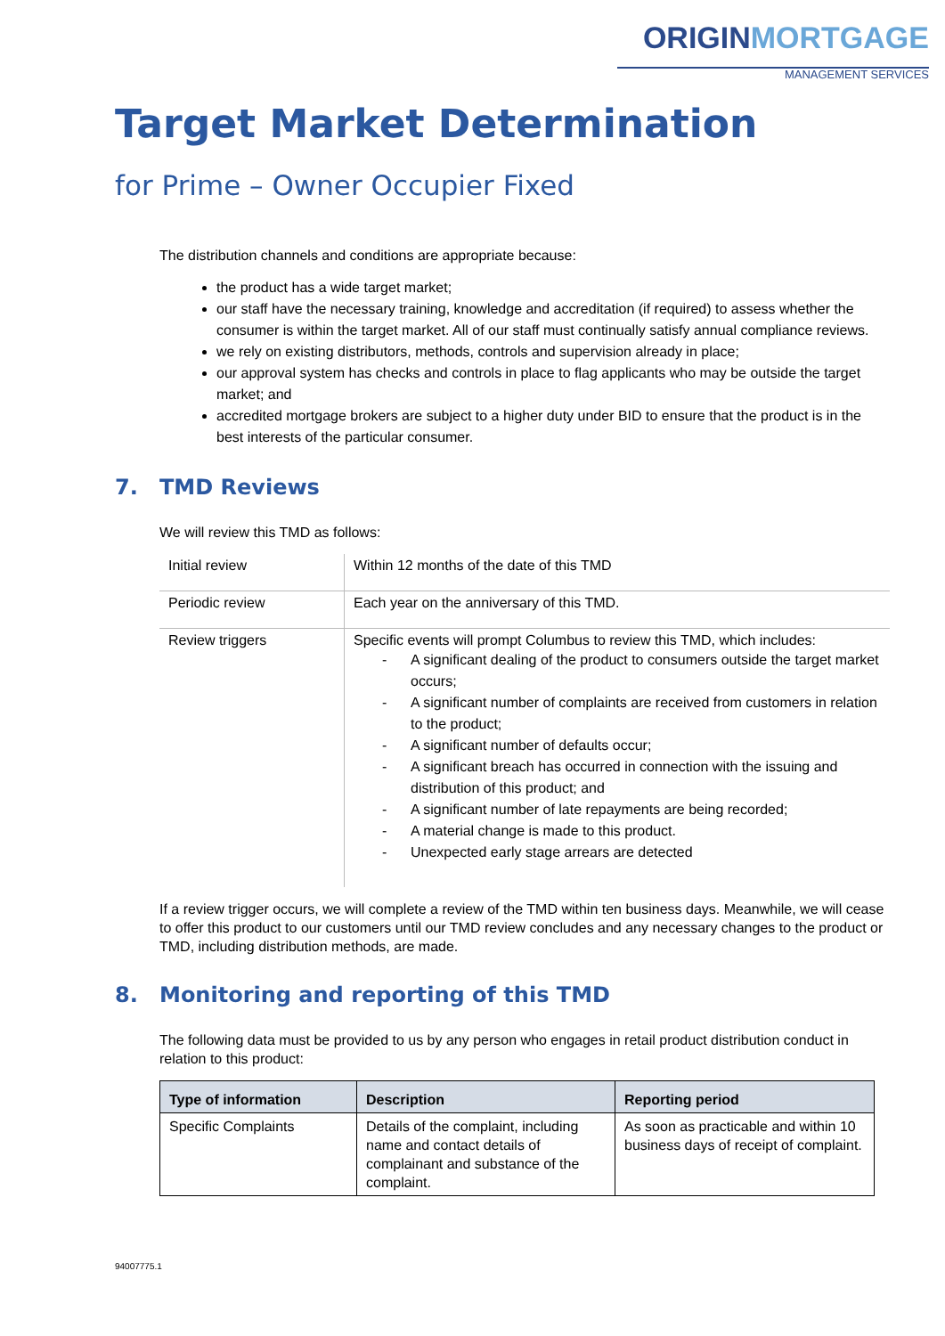ORIGINMORTGAGE
MANAGEMENT SERVICES
Target Market Determination
for Prime – Owner Occupier Fixed
The distribution channels and conditions are appropriate because:
the product has a wide target market;
our staff have the necessary training, knowledge and accreditation (if required) to assess whether the consumer is within the target market. All of our staff must continually satisfy annual compliance reviews.
we rely on existing distributors, methods, controls and supervision already in place;
our approval system has checks and controls in place to flag applicants who may be outside the target market; and
accredited mortgage brokers are subject to a higher duty under BID to ensure that the product is in the best interests of the particular consumer.
7. TMD Reviews
We will review this TMD as follows:
| Initial review | Within 12 months of the date of this TMD |
| Periodic review | Each year on the anniversary of this TMD. |
| Review triggers | Specific events will prompt Columbus to review this TMD, which includes: - A significant dealing of the product to consumers outside the target market occurs; - A significant number of complaints are received from customers in relation to the product; - A significant number of defaults occur; - A significant breach has occurred in connection with the issuing and distribution of this product; and - A significant number of late repayments are being recorded; - A material change is made to this product. - Unexpected early stage arrears are detected |
If a review trigger occurs, we will complete a review of the TMD within ten business days. Meanwhile, we will cease to offer this product to our customers until our TMD review concludes and any necessary changes to the product or TMD, including distribution methods, are made.
8. Monitoring and reporting of this TMD
The following data must be provided to us by any person who engages in retail product distribution conduct in relation to this product:
| Type of information | Description | Reporting period |
| --- | --- | --- |
| Specific Complaints | Details of the complaint, including name and contact details of complainant and substance of the complaint. | As soon as practicable and within 10 business days of receipt of complaint. |
94007775.1